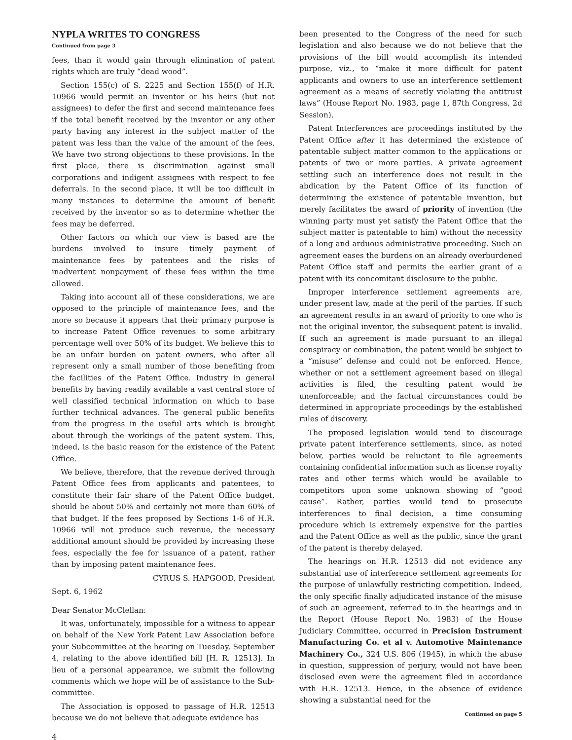NYPLA WRITES TO CONGRESS
Continued from page 3
fees, than it would gain through elimination of patent rights which are truly “dead wood”.
Section 155(c) of S. 2225 and Section 155(f) of H.R. 10966 would permit an inventor or his heirs (but not assignees) to defer the first and second maintenance fees if the total benefit received by the inventor or any other party having any interest in the subject matter of the patent was less than the value of the amount of the fees. We have two strong objections to these provisions. In the first place, there is discrimination against small corporations and indigent assignees with respect to fee deferrals. In the second place, it will be too difficult in many instances to determine the amount of benefit received by the inventor so as to determine whether the fees may be deferred.
Other factors on which our view is based are the burdens involved to insure timely payment of maintenance fees by patentees and the risks of inadvertent nonpayment of these fees within the time allowed.
Taking into account all of these considerations, we are opposed to the principle of maintenance fees, and the more so because it appears that their primary purpose is to increase Patent Office revenues to some arbitrary percentage well over 50% of its budget. We believe this to be an unfair burden on patent owners, who after all represent only a small number of those benefiting from the facilities of the Patent Office. Industry in general benefits by having readily available a vast central store of well classified technical information on which to base further technical advances. The general public benefits from the progress in the useful arts which is brought about through the workings of the patent system. This, indeed, is the basic reason for the existence of the Patent Office.
We believe, therefore, that the revenue derived through Patent Office fees from applicants and patentees, to constitute their fair share of the Patent Office budget, should be about 50% and certainly not more than 60% of that budget. If the fees proposed by Sections 1-6 of H.R. 10966 will not produce such revenue, the necessary additional amount should be provided by increasing these fees, especially the fee for issuance of a patent, rather than by imposing patent maintenance fees.
CYRUS S. HAPGOOD, President
Sept. 6, 1962
Dear Senator McClellan:
It was, unfortunately, impossible for a witness to appear on behalf of the New York Patent Law Association before your Subcommittee at the hearing on Tuesday, September 4, relating to the above identified bill [H. R. 12513]. In lieu of a personal appearance, we submit the following comments which we hope will be of assistance to the Sub-committee.
The Association is opposed to passage of H.R. 12513 because we do not believe that adequate evidence has
been presented to the Congress of the need for such legislation and also because we do not believe that the provisions of the bill would accomplish its intended purpose, viz., to “make it more difficult for patent applicants and owners to use an interference settlement agreement as a means of secretly violating the antitrust laws” (House Report No. 1983, page 1, 87th Congress, 2d Session).
Patent Interferences are proceedings instituted by the Patent Office after it has determined the existence of patentable subject matter common to the applications or patents of two or more parties. A private agreement settling such an interference does not result in the abdication by the Patent Office of its function of determining the existence of patentable invention, but merely facilitates the award of priority of invention (the winning party must yet satisfy the Patent Office that the subject matter is patentable to him) without the necessity of a long and arduous administrative proceeding. Such an agreement eases the burdens on an already overburdened Patent Office staff and permits the earlier grant of a patent with its concomitant disclosure to the public.
Improper interference settlement agreements are, under present law, made at the peril of the parties. If such an agreement results in an award of priority to one who is not the original inventor, the subsequent patent is invalid. If such an agreement is made pursuant to an illegal conspiracy or combination, the patent would be subject to a “misuse” defense and could not be enforced. Hence, whether or not a settlement agreement based on illegal activities is filed, the resulting patent would be unenforceable; and the factual circumstances could be determined in appropriate proceedings by the established rules of discovery.
The proposed legislation would tend to discourage private patent interference settlements, since, as noted below, parties would be reluctant to file agreements containing confidential information such as license royalty rates and other terms which would be available to competitors upon some unknown showing of “good cause”. Rather, parties would tend to prosecute interferences to final decision, a time consuming procedure which is extremely expensive for the parties and the Patent Office as well as the public, since the grant of the patent is thereby delayed.
The hearings on H.R. 12513 did not evidence any substantial use of interference settlement agreements for the purpose of unlawfully restricting competition. Indeed, the only specific finally adjudicated instance of the misuse of such an agreement, referred to in the hearings and in the Report (House Report No. 1983) of the House Judiciary Committee, occurred in Precision Instrument Manufacturing Co. et al v. Automotive Maintenance Machinery Co., 324 U.S. 806 (1945), in which the abuse in question, suppression of perjury, would not have been disclosed even were the agreement filed in accordance with H.R. 12513. Hence, in the absence of evidence showing a substantial need for the
Continued on page 5
4